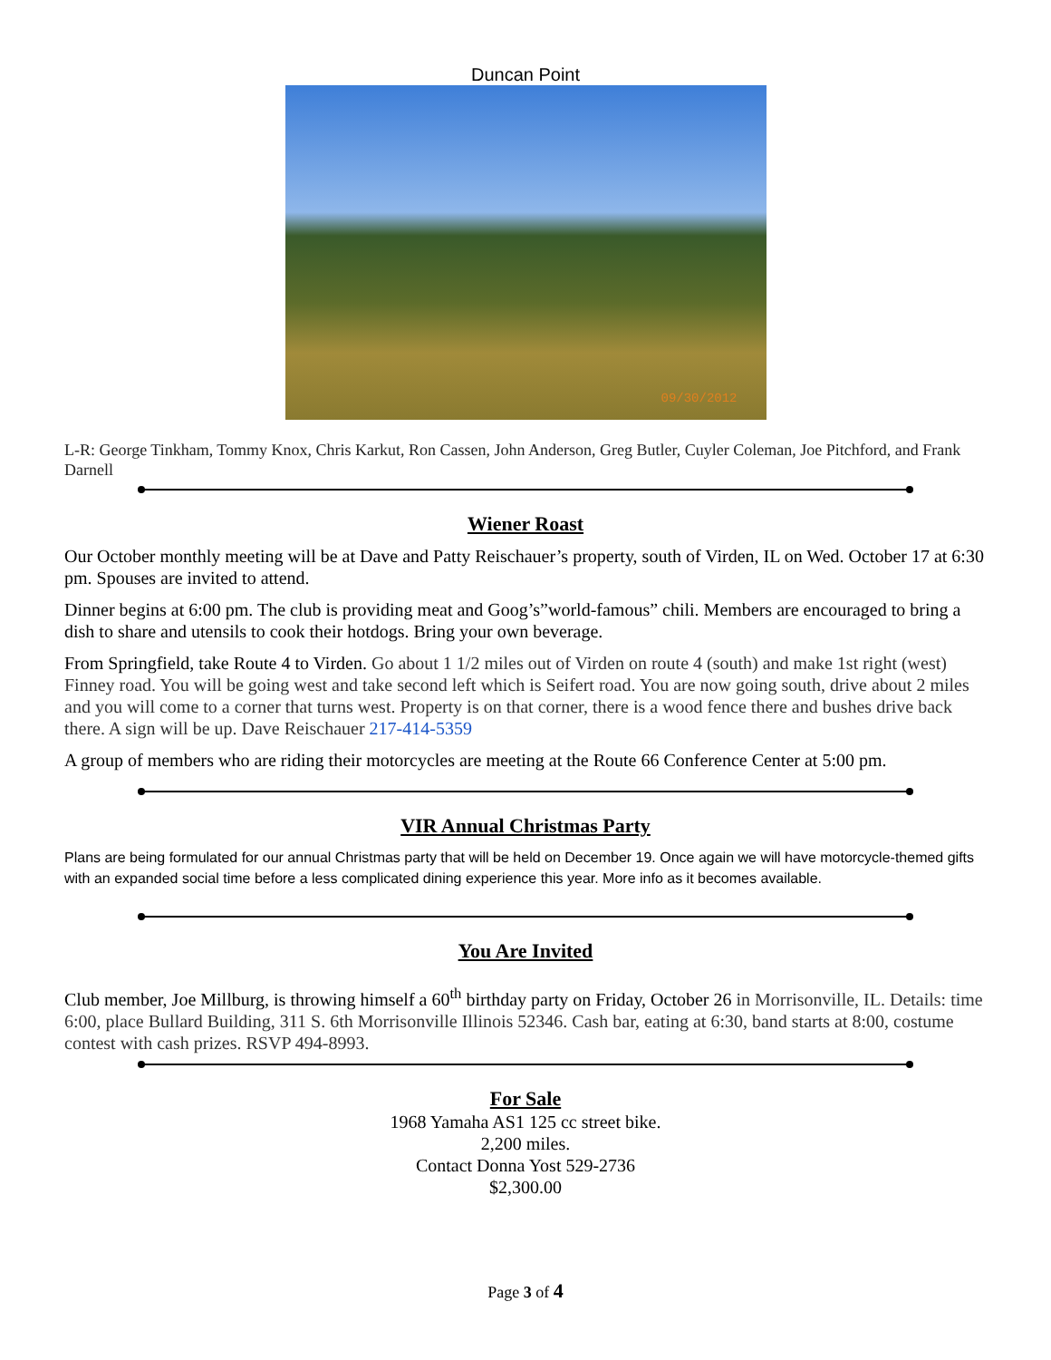Duncan Point
09/30/2012
L-R: George Tinkham, Tommy Knox, Chris Karkut, Ron Cassen, John Anderson, Greg Butler, Cuyler Coleman, Joe Pitchford, and Frank Darnell
Wiener Roast
Our October monthly meeting will be at Dave and Patty Reischauer’s property, south of Virden, IL on Wed. October 17 at 6:30 pm. Spouses are invited to attend.
Dinner begins at 6:00 pm. The club is providing meat and Goog’s”world-famous” chili. Members are encouraged to bring a dish to share and utensils to cook their hotdogs. Bring your own beverage.
From Springfield, take Route 4 to Virden. Go about 1 1/2 miles out of Virden on route 4 (south) and make 1st right (west) Finney road. You will be going west and take second left which is Seifert road. You are now going south, drive about 2 miles and you will come to a corner that turns west. Property is on that corner, there is a wood fence there and bushes drive back there. A sign will be up. Dave Reischauer 217-414-5359
A group of members who are riding their motorcycles are meeting at the Route 66 Conference Center at 5:00 pm.
VIR Annual Christmas Party
Plans are being formulated for our annual Christmas party that will be held on December 19. Once again we will have motorcycle-themed gifts with an expanded social time before a less complicated dining experience this year. More info as it becomes available.
You Are Invited
Club member, Joe Millburg, is throwing himself a 60<sup>th</sup> birthday party on Friday, October 26 in Morrisonville, IL. Details: time 6:00, place Bullard Building, 311 S. 6th Morrisonville Illinois 52346. Cash bar, eating at 6:30, band starts at 8:00, costume contest with cash prizes. RSVP 494-8993.
For Sale
1968 Yamaha AS1 125 cc street bike.
2,200 miles.
Contact Donna Yost 529-2736
$2,300.00
Page 3 of 4